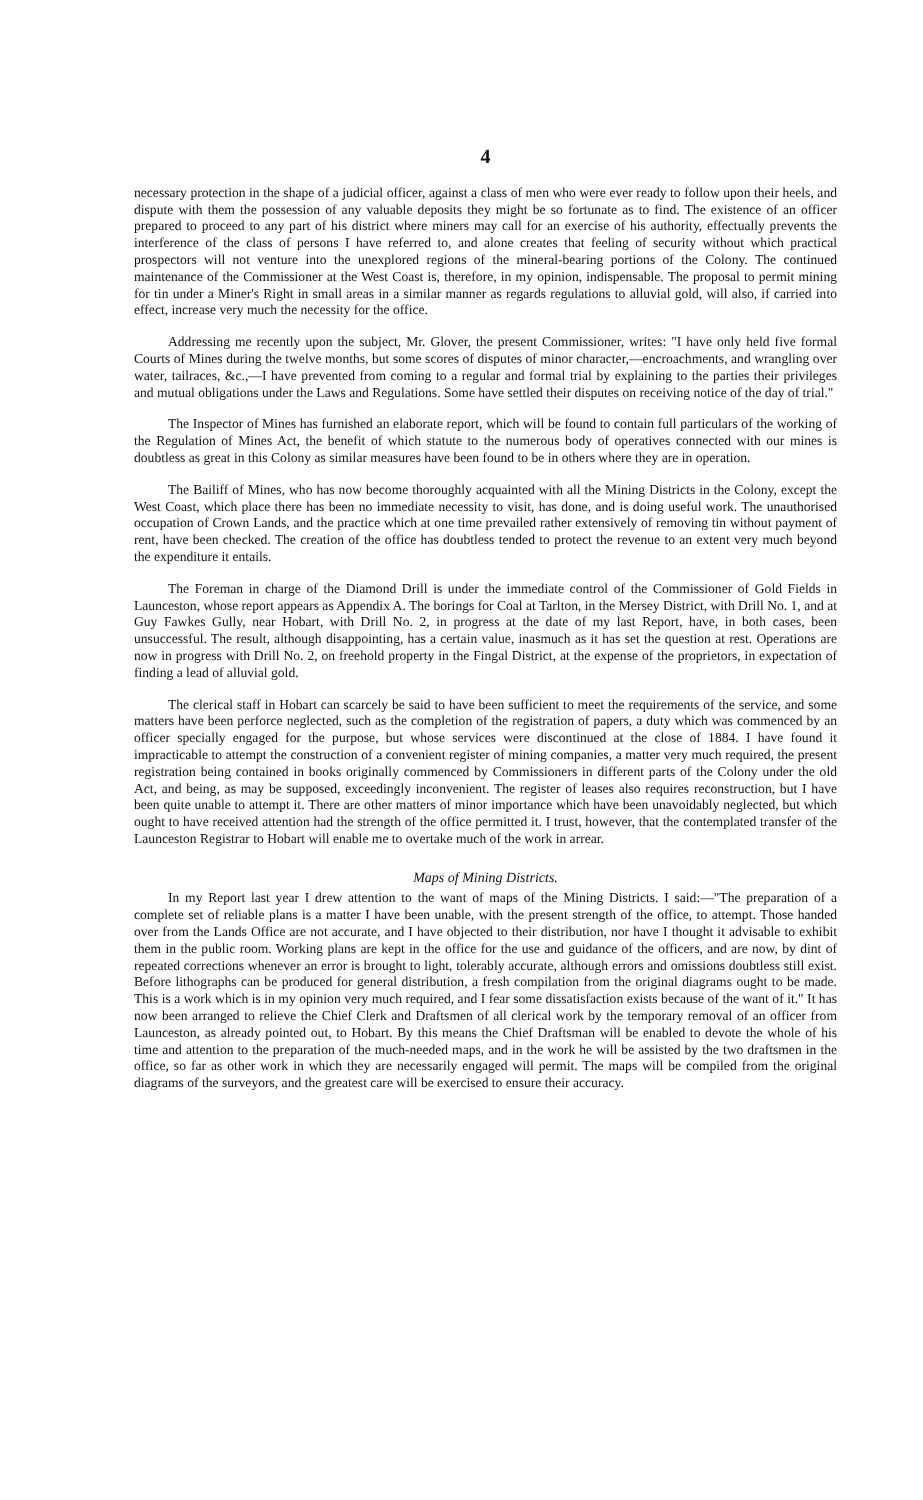4
necessary protection in the shape of a judicial officer, against a class of men who were ever ready to follow upon their heels, and dispute with them the possession of any valuable deposits they might be so fortunate as to find. The existence of an officer prepared to proceed to any part of his district where miners may call for an exercise of his authority, effectually prevents the interference of the class of persons I have referred to, and alone creates that feeling of security without which practical prospectors will not venture into the unexplored regions of the mineral-bearing portions of the Colony. The continued maintenance of the Commissioner at the West Coast is, therefore, in my opinion, indispensable. The proposal to permit mining for tin under a Miner's Right in small areas in a similar manner as regards regulations to alluvial gold, will also, if carried into effect, increase very much the necessity for the office.
Addressing me recently upon the subject, Mr. Glover, the present Commissioner, writes: "I have only held five formal Courts of Mines during the twelve months, but some scores of disputes of minor character,—encroachments, and wrangling over water, tailraces, &c.,—I have prevented from coming to a regular and formal trial by explaining to the parties their privileges and mutual obligations under the Laws and Regulations. Some have settled their disputes on receiving notice of the day of trial."
The Inspector of Mines has furnished an elaborate report, which will be found to contain full particulars of the working of the Regulation of Mines Act, the benefit of which statute to the numerous body of operatives connected with our mines is doubtless as great in this Colony as similar measures have been found to be in others where they are in operation.
The Bailiff of Mines, who has now become thoroughly acquainted with all the Mining Districts in the Colony, except the West Coast, which place there has been no immediate necessity to visit, has done, and is doing useful work. The unauthorised occupation of Crown Lands, and the practice which at one time prevailed rather extensively of removing tin without payment of rent, have been checked. The creation of the office has doubtless tended to protect the revenue to an extent very much beyond the expenditure it entails.
The Foreman in charge of the Diamond Drill is under the immediate control of the Commissioner of Gold Fields in Launceston, whose report appears as Appendix A. The borings for Coal at Tarlton, in the Mersey District, with Drill No. 1, and at Guy Fawkes Gully, near Hobart, with Drill No. 2, in progress at the date of my last Report, have, in both cases, been unsuccessful. The result, although disappointing, has a certain value, inasmuch as it has set the question at rest. Operations are now in progress with Drill No. 2, on freehold property in the Fingal District, at the expense of the proprietors, in expectation of finding a lead of alluvial gold.
The clerical staff in Hobart can scarcely be said to have been sufficient to meet the requirements of the service, and some matters have been perforce neglected, such as the completion of the registration of papers, a duty which was commenced by an officer specially engaged for the purpose, but whose services were discontinued at the close of 1884. I have found it impracticable to attempt the construction of a convenient register of mining companies, a matter very much required, the present registration being contained in books originally commenced by Commissioners in different parts of the Colony under the old Act, and being, as may be supposed, exceedingly inconvenient. The register of leases also requires reconstruction, but I have been quite unable to attempt it. There are other matters of minor importance which have been unavoidably neglected, but which ought to have received attention had the strength of the office permitted it. I trust, however, that the contemplated transfer of the Launceston Registrar to Hobart will enable me to overtake much of the work in arrear.
Maps of Mining Districts.
In my Report last year I drew attention to the want of maps of the Mining Districts. I said:—"The preparation of a complete set of reliable plans is a matter I have been unable, with the present strength of the office, to attempt. Those handed over from the Lands Office are not accurate, and I have objected to their distribution, nor have I thought it advisable to exhibit them in the public room. Working plans are kept in the office for the use and guidance of the officers, and are now, by dint of repeated corrections whenever an error is brought to light, tolerably accurate, although errors and omissions doubtless still exist. Before lithographs can be produced for general distribution, a fresh compilation from the original diagrams ought to be made. This is a work which is in my opinion very much required, and I fear some dissatisfaction exists because of the want of it." It has now been arranged to relieve the Chief Clerk and Draftsmen of all clerical work by the temporary removal of an officer from Launceston, as already pointed out, to Hobart. By this means the Chief Draftsman will be enabled to devote the whole of his time and attention to the preparation of the much-needed maps, and in the work he will be assisted by the two draftsmen in the office, so far as other work in which they are necessarily engaged will permit. The maps will be compiled from the original diagrams of the surveyors, and the greatest care will be exercised to ensure their accuracy.